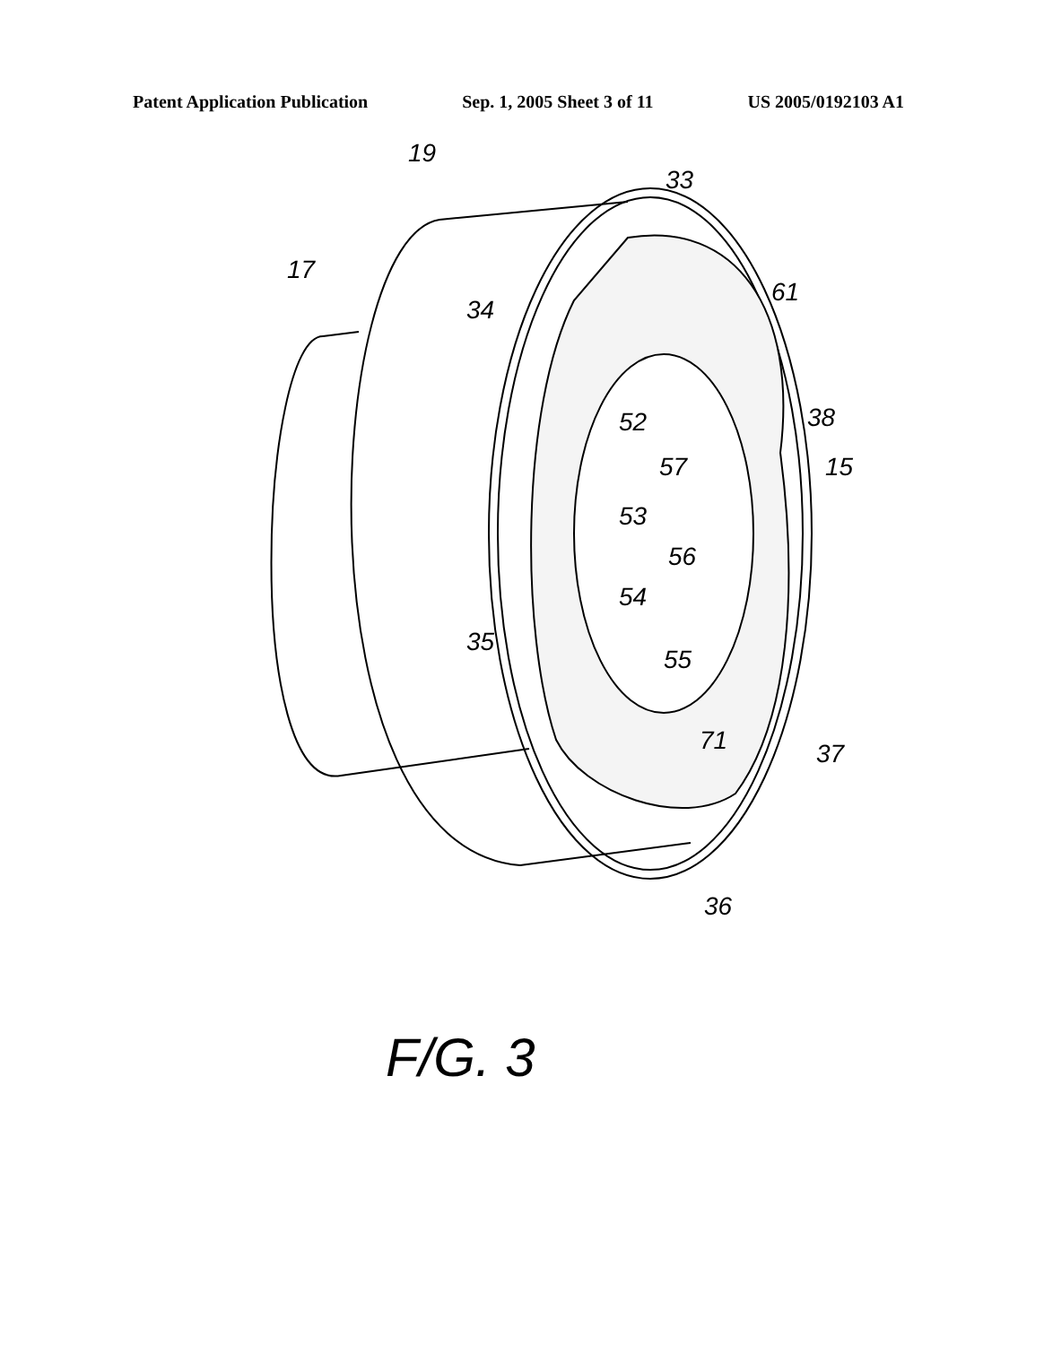Patent Application Publication Sep. 1, 2005 Sheet 3 of 11 US 2005/0192103 A1
19
33
17
61
34
38
52
15
57
53
56
54
35
55
71
37
36
F/G. 3